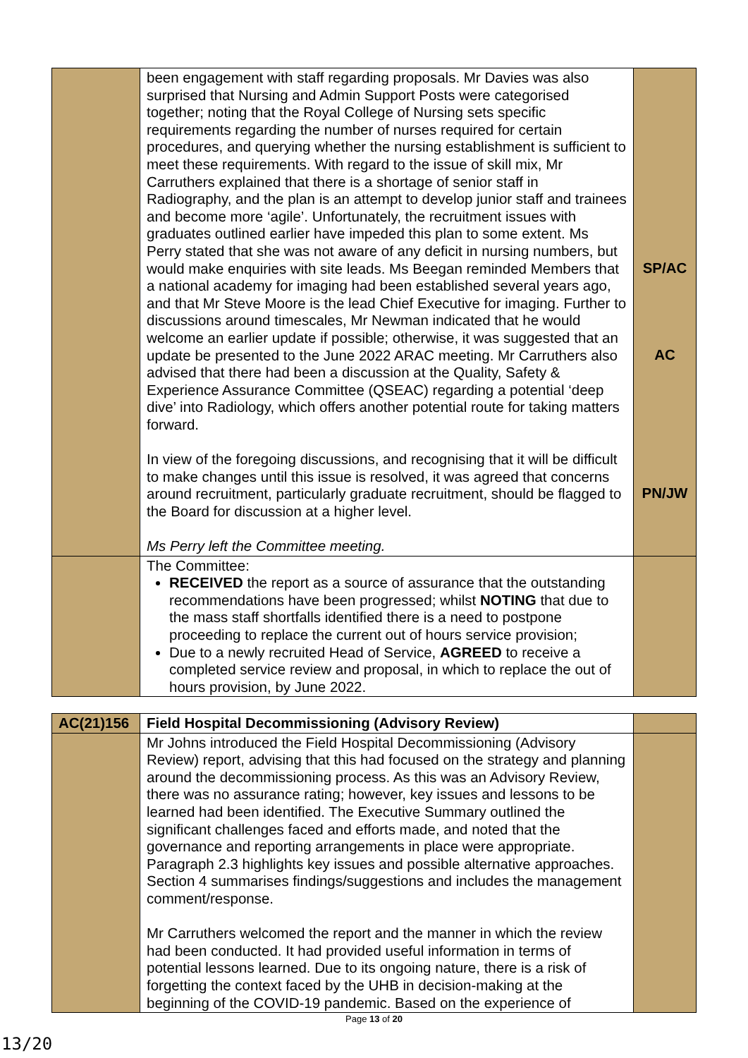| | been engagement with staff regarding proposals. Mr Davies was also surprised that Nursing and Admin Support Posts were categorised together; noting that the Royal College of Nursing sets specific requirements regarding the number of nurses required for certain procedures, and querying whether the nursing establishment is sufficient to meet these requirements. With regard to the issue of skill mix, Mr Carruthers explained that there is a shortage of senior staff in Radiography, and the plan is an attempt to develop junior staff and trainees and become more ‘agile’. Unfortunately, the recruitment issues with graduates outlined earlier have impeded this plan to some extent. Ms Perry stated that she was not aware of any deficit in nursing numbers, but would make enquiries with site leads. Ms Beegan reminded Members that a national academy for imaging had been established several years ago, and that Mr Steve Moore is the lead Chief Executive for imaging. Further to discussions around timescales, Mr Newman indicated that he would welcome an earlier update if possible; otherwise, it was suggested that an update be presented to the June 2022 ARAC meeting. Mr Carruthers also advised that there had been a discussion at the Quality, Safety & Experience Assurance Committee (QSEAC) regarding a potential ‘deep dive’ into Radiology, which offers another potential route for taking matters forward. In view of the foregoing discussions, and recognising that it will be difficult to make changes until this issue is resolved, it was agreed that concerns around recruitment, particularly graduate recruitment, should be flagged to the Board for discussion at a higher level. Ms Perry left the Committee meeting. | SP/AC AC PN/JW |
| | The Committee: RECEIVED the report as a source of assurance that the outstanding recommendations have been progressed; whilst NOTING that due to the mass staff shortfalls identified there is a need to postpone proceeding to replace the current out of hours service provision; Due to a newly recruited Head of Service, AGREED to receive a completed service review and proposal, in which to replace the out of hours provision, by June 2022. | |
| AC(21)156 | Field Hospital Decommissioning (Advisory Review) | |
| | Mr Johns introduced the Field Hospital Decommissioning (Advisory Review) report, advising that this had focused on the strategy and planning around the decommissioning process. As this was an Advisory Review, there was no assurance rating; however, key issues and lessons to be learned had been identified. The Executive Summary outlined the significant challenges faced and efforts made, and noted that the governance and reporting arrangements in place were appropriate. Paragraph 2.3 highlights key issues and possible alternative approaches. Section 4 summarises findings/suggestions and includes the management comment/response. Mr Carruthers welcomed the report and the manner in which the review had been conducted. It had provided useful information in terms of potential lessons learned. Due to its ongoing nature, there is a risk of forgetting the context faced by the UHB in decision-making at the beginning of the COVID-19 pandemic. Based on the experience of | |
Page 13 of 20
13/20